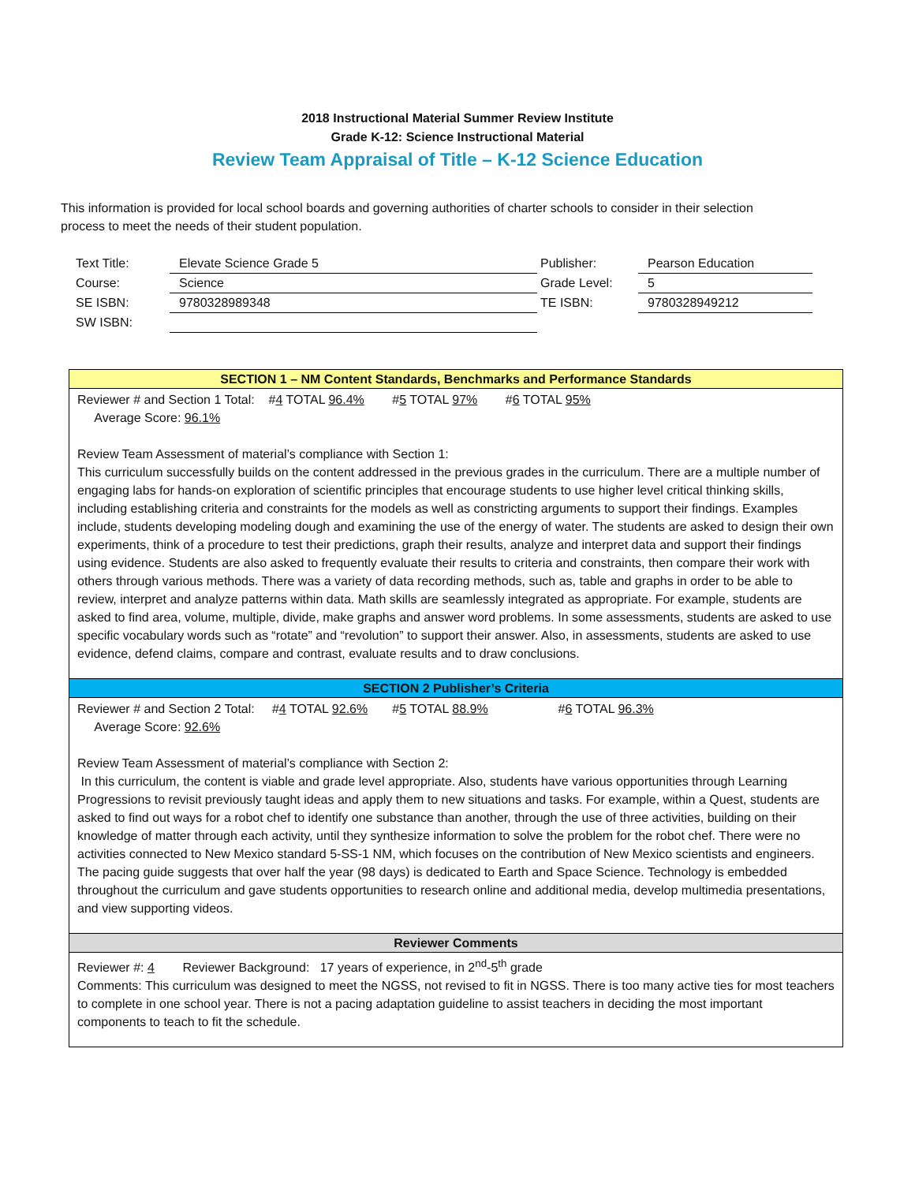2018 Instructional Material Summer Review Institute
Grade K-12: Science Instructional Material
Review Team Appraisal of Title – K-12 Science Education
This information is provided for local school boards and governing authorities of charter schools to consider in their selection process to meet the needs of their student population.
| Text Title: | Elevate Science Grade 5 | Publisher: | Pearson Education |
| Course: | Science | Grade Level: | 5 |
| SE ISBN: | 9780328989348 | TE ISBN: | 9780328949212 |
| SW ISBN: | | | |
SECTION 1 – NM Content Standards, Benchmarks and Performance Standards
Reviewer # and Section 1 Total: #4 TOTAL 96.4% #5 TOTAL 97% #6 TOTAL 95%
Average Score: 96.1%
Review Team Assessment of material’s compliance with Section 1:
This curriculum successfully builds on the content addressed in the previous grades in the curriculum. There are a multiple number of engaging labs for hands-on exploration of scientific principles that encourage students to use higher level critical thinking skills, including establishing criteria and constraints for the models as well as constricting arguments to support their findings. Examples include, students developing modeling dough and examining the use of the energy of water. The students are asked to design their own experiments, think of a procedure to test their predictions, graph their results, analyze and interpret data and support their findings using evidence. Students are also asked to frequently evaluate their results to criteria and constraints, then compare their work with others through various methods. There was a variety of data recording methods, such as, table and graphs in order to be able to review, interpret and analyze patterns within data. Math skills are seamlessly integrated as appropriate. For example, students are asked to find area, volume, multiple, divide, make graphs and answer word problems. In some assessments, students are asked to use specific vocabulary words such as “rotate” and “revolution” to support their answer. Also, in assessments, students are asked to use evidence, defend claims, compare and contrast, evaluate results and to draw conclusions.
SECTION 2 Publisher’s Criteria
Reviewer # and Section 2 Total: #4 TOTAL 92.6% #5 TOTAL 88.9% #6 TOTAL 96.3%
Average Score: 92.6%
Review Team Assessment of material’s compliance with Section 2:
In this curriculum, the content is viable and grade level appropriate. Also, students have various opportunities through Learning Progressions to revisit previously taught ideas and apply them to new situations and tasks. For example, within a Quest, students are asked to find out ways for a robot chef to identify one substance than another, through the use of three activities, building on their knowledge of matter through each activity, until they synthesize information to solve the problem for the robot chef. There were no activities connected to New Mexico standard 5-SS-1 NM, which focuses on the contribution of New Mexico scientists and engineers. The pacing guide suggests that over half the year (98 days) is dedicated to Earth and Space Science. Technology is embedded throughout the curriculum and gave students opportunities to research online and additional media, develop multimedia presentations, and view supporting videos.
Reviewer Comments
Reviewer #: 4 Reviewer Background: 17 years of experience, in 2<sup>nd</sup>-5<sup>th</sup> grade
Comments: This curriculum was designed to meet the NGSS, not revised to fit in NGSS. There is too many active ties for most teachers to complete in one school year. There is not a pacing adaptation guideline to assist teachers in deciding the most important components to teach to fit the schedule.